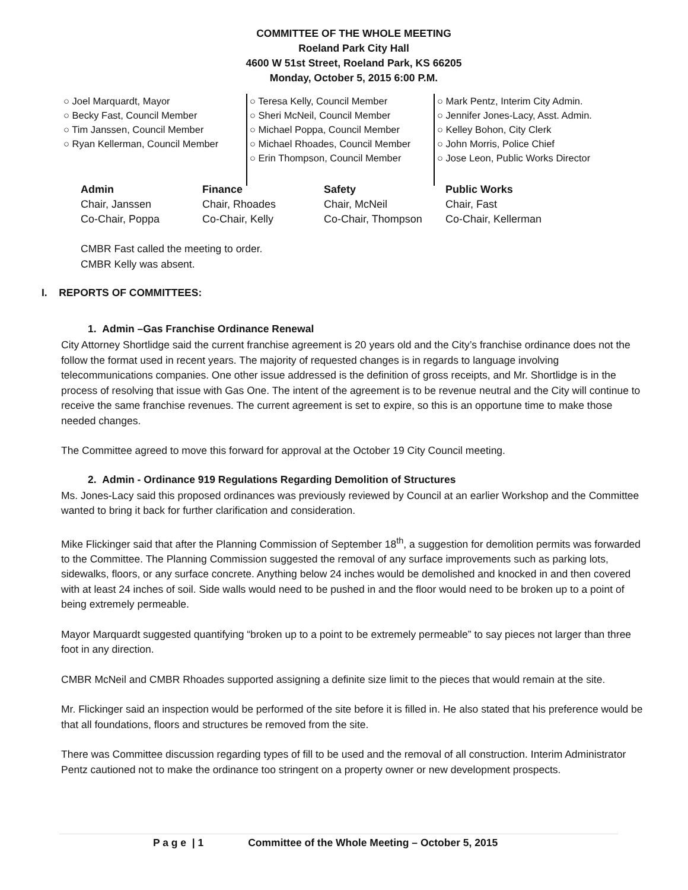COMMITTEE OF THE WHOLE MEETING
Roeland Park City Hall
4600 W 51st Street, Roeland Park, KS 66205
Monday, October 5, 2015 6:00 P.M.
○ Joel Marquardt, Mayor
○ Becky Fast, Council Member
○ Tim Janssen, Council Member
○ Ryan Kellerman, Council Member
○ Teresa Kelly, Council Member
○ Sheri McNeil, Council Member
○ Michael Poppa, Council Member
○ Michael Rhoades, Council Member
○ Erin Thompson, Council Member
○ Mark Pentz, Interim City Admin.
○ Jennifer Jones-Lacy, Asst. Admin.
○ Kelley Bohon, City Clerk
○ John Morris, Police Chief
○ Jose Leon, Public Works Director
| Admin | Finance | Safety | Public Works |
| --- | --- | --- | --- |
| Chair, Janssen | Chair, Rhoades | Chair, McNeil | Chair, Fast |
| Co-Chair, Poppa | Co-Chair, Kelly | Co-Chair, Thompson | Co-Chair, Kellerman |
CMBR Fast called the meeting to order.
CMBR Kelly was absent.
I. REPORTS OF COMMITTEES:
1. Admin –Gas Franchise Ordinance Renewal
City Attorney Shortlidge said the current franchise agreement is 20 years old and the City’s franchise ordinance does not the follow the format used in recent years. The majority of requested changes is in regards to language involving telecommunications companies. One other issue addressed is the definition of gross receipts, and Mr. Shortlidge is in the process of resolving that issue with Gas One. The intent of the agreement is to be revenue neutral and the City will continue to receive the same franchise revenues. The current agreement is set to expire, so this is an opportune time to make those needed changes.
The Committee agreed to move this forward for approval at the October 19 City Council meeting.
2. Admin - Ordinance 919 Regulations Regarding Demolition of Structures
Ms. Jones-Lacy said this proposed ordinances was previously reviewed by Council at an earlier Workshop and the Committee wanted to bring it back for further clarification and consideration.
Mike Flickinger said that after the Planning Commission of September 18<sup>th</sup>, a suggestion for demolition permits was forwarded to the Committee. The Planning Commission suggested the removal of any surface improvements such as parking lots, sidewalks, floors, or any surface concrete. Anything below 24 inches would be demolished and knocked in and then covered with at least 24 inches of soil. Side walls would need to be pushed in and the floor would need to be broken up to a point of being extremely permeable.
Mayor Marquardt suggested quantifying “broken up to a point to be extremely permeable” to say pieces not larger than three foot in any direction.
CMBR McNeil and CMBR Rhoades supported assigning a definite size limit to the pieces that would remain at the site.
Mr. Flickinger said an inspection would be performed of the site before it is filled in. He also stated that his preference would be that all foundations, floors and structures be removed from the site.
There was Committee discussion regarding types of fill to be used and the removal of all construction. Interim Administrator Pentz cautioned not to make the ordinance too stringent on a property owner or new development prospects.
P a g e | 1 Committee of the Whole Meeting – October 5, 2015